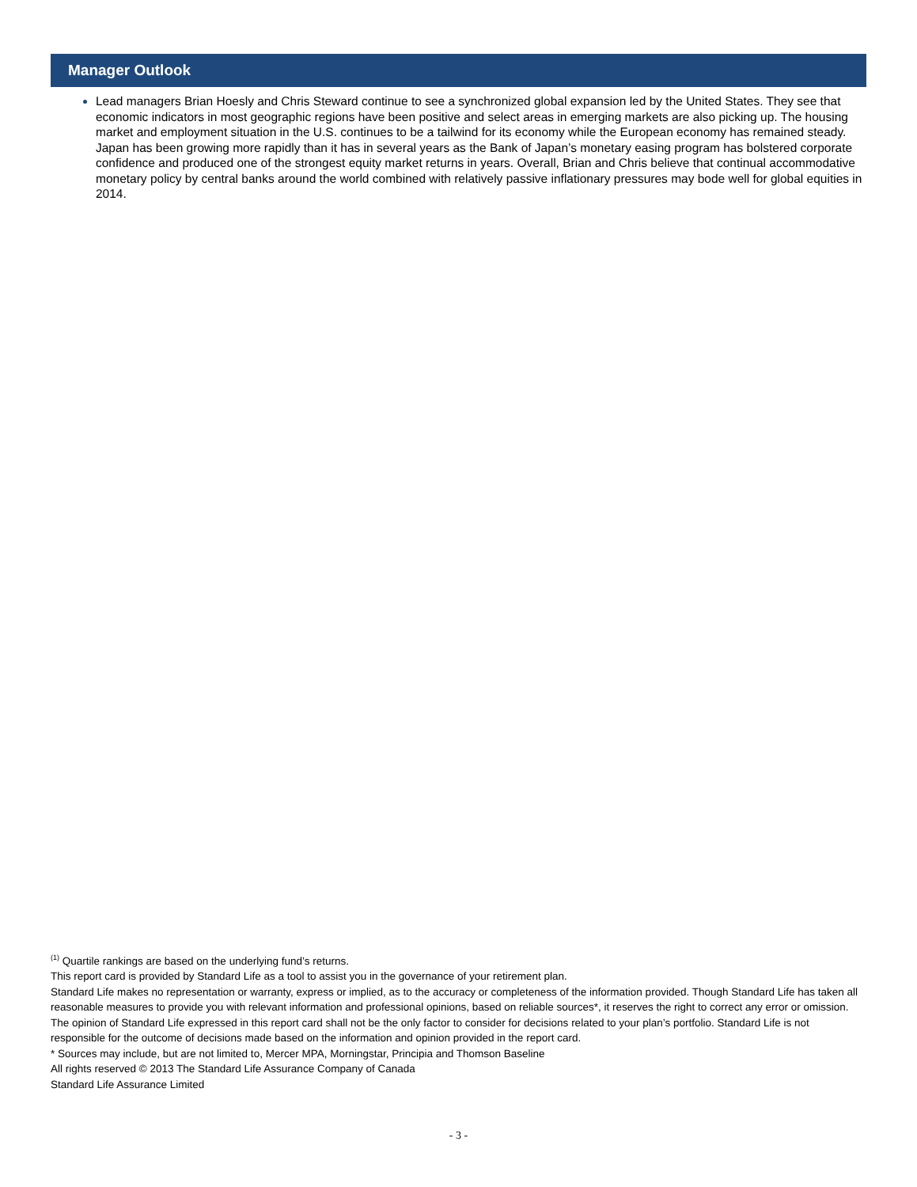Manager Outlook
Lead managers Brian Hoesly and Chris Steward continue to see a synchronized global expansion led by the United States. They see that economic indicators in most geographic regions have been positive and select areas in emerging markets are also picking up. The housing market and employment situation in the U.S. continues to be a tailwind for its economy while the European economy has remained steady. Japan has been growing more rapidly than it has in several years as the Bank of Japan’s monetary easing program has bolstered corporate confidence and produced one of the strongest equity market returns in years. Overall, Brian and Chris believe that continual accommodative monetary policy by central banks around the world combined with relatively passive inflationary pressures may bode well for global equities in 2014.
<sup>(1)</sup> Quartile rankings are based on the underlying fund’s returns.
This report card is provided by Standard Life as a tool to assist you in the governance of your retirement plan.
Standard Life makes no representation or warranty, express or implied, as to the accuracy or completeness of the information provided. Though Standard Life has taken all reasonable measures to provide you with relevant information and professional opinions, based on reliable sources*, it reserves the right to correct any error or omission.
The opinion of Standard Life expressed in this report card shall not be the only factor to consider for decisions related to your plan’s portfolio. Standard Life is not responsible for the outcome of decisions made based on the information and opinion provided in the report card.
* Sources may include, but are not limited to, Mercer MPA, Morningstar, Principia and Thomson Baseline
All rights reserved © 2013 The Standard Life Assurance Company of Canada
Standard Life Assurance Limited
- 3 -